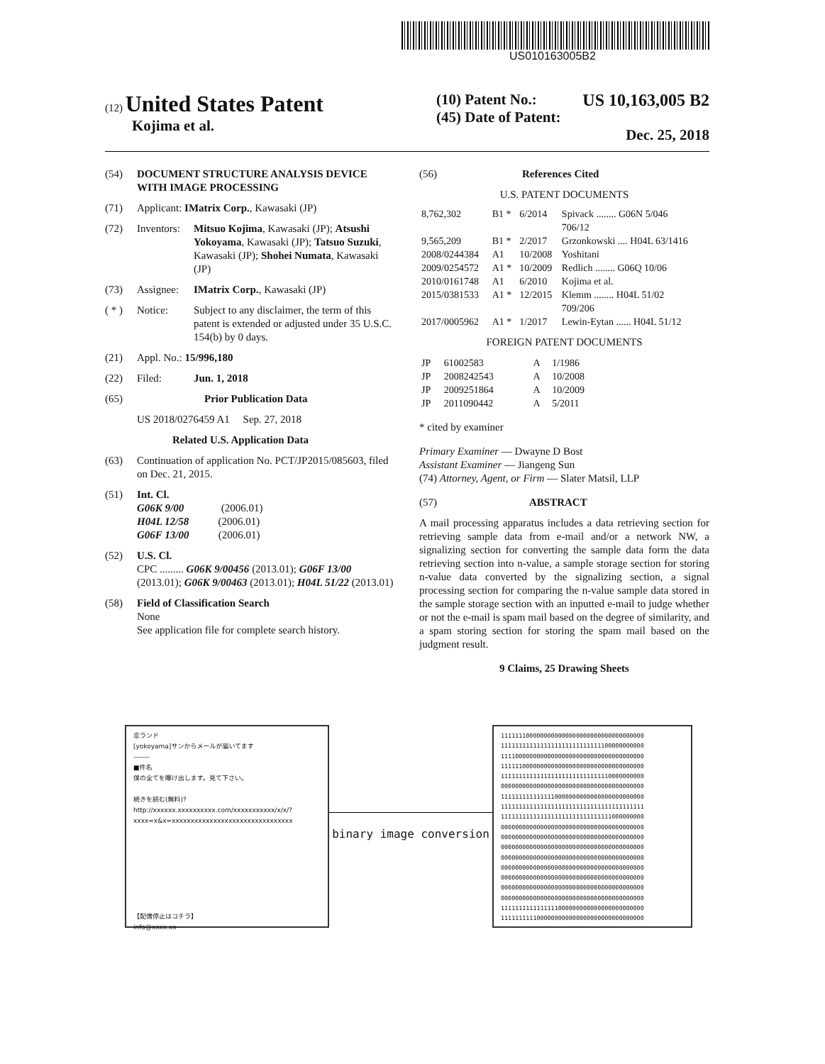US010163005B2
(12) United States Patent
Kojima et al.
(10) Patent No.: US 10,163,005 B2
(45) Date of Patent: Dec. 25, 2018
(54) DOCUMENT STRUCTURE ANALYSIS DEVICE WITH IMAGE PROCESSING
(71) Applicant: IMatrix Corp., Kawasaki (JP)
(72) Inventors: Mitsuo Kojima, Kawasaki (JP); Atsushi Yokoyama, Kawasaki (JP); Tatsuo Suzuki, Kawasaki (JP); Shohei Numata, Kawasaki (JP)
(73) Assignee: IMatrix Corp., Kawasaki (JP)
( * ) Notice: Subject to any disclaimer, the term of this patent is extended or adjusted under 35 U.S.C. 154(b) by 0 days.
(21) Appl. No.: 15/996,180
(22) Filed: Jun. 1, 2018
(65) Prior Publication Data
US 2018/0276459 A1 Sep. 27, 2018
Related U.S. Application Data
(63) Continuation of application No. PCT/JP2015/085603, filed on Dec. 21, 2015.
(51) Int. Cl.
G06K 9/00 (2006.01)
H04L 12/58 (2006.01)
G06F 13/00 (2006.01)
(52) U.S. Cl.
CPC ......... G06K 9/00456 (2013.01); G06F 13/00 (2013.01); G06K 9/00463 (2013.01); H04L 51/22 (2013.01)
(58) Field of Classification Search
None
See application file for complete search history.
(56) References Cited
U.S. PATENT DOCUMENTS
| 8,762,302 | B1 * | 6/2014 | Spivack ........ G06N 5/046 706/12 |
| 9,565,209 | B1 * | 2/2017 | Grzonkowski .... H04L 63/1416 |
| 2008/0244384 | A1 | 10/2008 | Yoshitani |
| 2009/0254572 | A1 * | 10/2009 | Redlich ........ G06Q 10/06 |
| 2010/0161748 | A1 | 6/2010 | Kojima et al. |
| 2015/0381533 | A1 * | 12/2015 | Klemm ........ H04L 51/02 709/206 |
| 2017/0005962 | A1 * | 1/2017 | Lewin-Eytan ...... H04L 51/12 |
FOREIGN PATENT DOCUMENTS
| JP | 61002583 | A | 1/1986 |
| JP | 2008242543 | A | 10/2008 |
| JP | 2009251864 | A | 10/2009 |
| JP | 2011090442 | A | 5/2011 |
* cited by examiner
Primary Examiner — Dwayne D Bost
Assistant Examiner — Jiangeng Sun
(74) Attorney, Agent, or Firm — Slater Matsil, LLP
(57) ABSTRACT
A mail processing apparatus includes a data retrieving section for retrieving sample data from e-mail and/or a network NW, a signalizing section for converting the sample data form the data retrieving section into n-value, a sample storage section for storing n-value data converted by the signalizing section, a signal processing section for comparing the n-value sample data stored in the sample storage section with an inputted e-mail to judge whether or not the e-mail is spam mail based on the degree of similarity, and a spam storing section for storing the spam mail based on the judgment result.
9 Claims, 25 Drawing Sheets
恋ランド
[yokoyama]サンからメールが届いてます
-------
■件名
僕の全てを曝け出します。見て下さい。
続きを読む(無料)?
http://xxxxxx.xxxxxxxxxx.com/xxxxxxxxxxx/x/x/?xxxx=x&x=xxxxxxxxxxxxxxxxxxxxxxxxxxxxxxxx
【配信停止はコチラ】
info@xxxx.xx
binary image conversion
1111111000000000000000000000000000000000
1111111111111111111111111111100000000000
1111000000000000000000000000000000000000
1111110000000000000000000000000000000000
1111111111111111111111111111110000000000
0000000000000000000000000000000000000000
1111111111111110000000000000000000000000
1111111111111111111111111111111111111111
1111111111111111111111111111111000000000
0000000000000000000000000000000000000000
0000000000000000000000000000000000000000
0000000000000000000000000000000000000000
0000000000000000000000000000000000000000
0000000000000000000000000000000000000000
0000000000000000000000000000000000000000
0000000000000000000000000000000000000000
0000000000000000000000000000000000000000
1111111111111111000000000000000000000000
1111111111000000000000000000000000000000